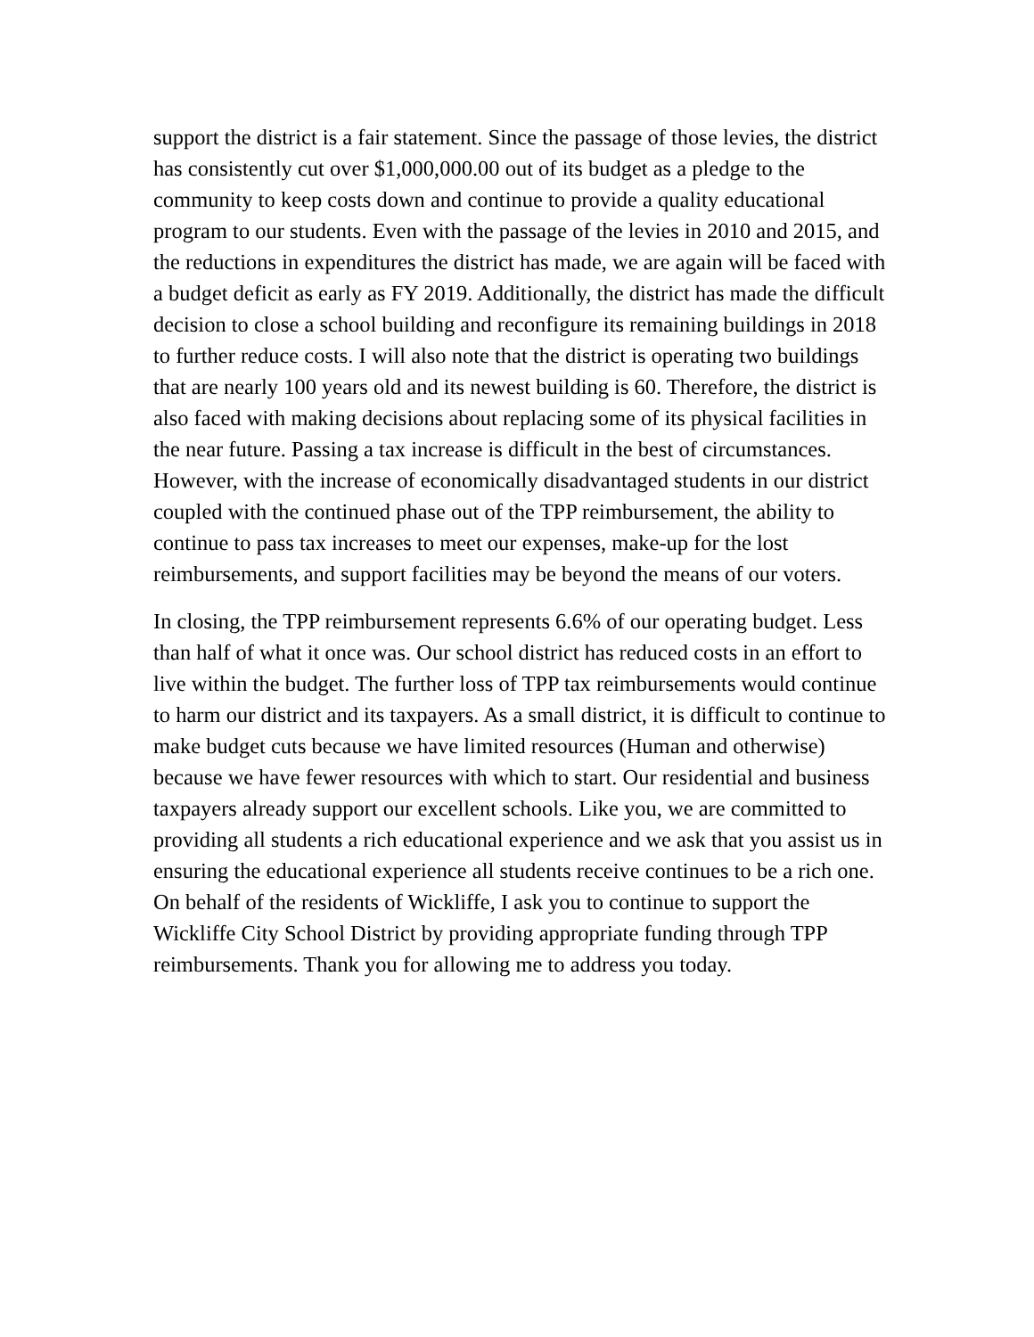support the district is a fair statement. Since the passage of those levies, the district has consistently cut over $1,000,000.00 out of its budget as a pledge to the community to keep costs down and continue to provide a quality educational program to our students. Even with the passage of the levies in 2010 and 2015, and the reductions in expenditures the district has made, we are again will be faced with a budget deficit as early as FY 2019. Additionally, the district has made the difficult decision to close a school building and reconfigure its remaining buildings in 2018 to further reduce costs. I will also note that the district is operating two buildings that are nearly 100 years old and its newest building is 60. Therefore, the district is also faced with making decisions about replacing some of its physical facilities in the near future. Passing a tax increase is difficult in the best of circumstances. However, with the increase of economically disadvantaged students in our district coupled with the continued phase out of the TPP reimbursement, the ability to continue to pass tax increases to meet our expenses, make-up for the lost reimbursements, and support facilities may be beyond the means of our voters.
In closing, the TPP reimbursement represents 6.6% of our operating budget. Less than half of what it once was. Our school district has reduced costs in an effort to live within the budget. The further loss of TPP tax reimbursements would continue to harm our district and its taxpayers. As a small district, it is difficult to continue to make budget cuts because we have limited resources (Human and otherwise) because we have fewer resources with which to start. Our residential and business taxpayers already support our excellent schools. Like you, we are committed to providing all students a rich educational experience and we ask that you assist us in ensuring the educational experience all students receive continues to be a rich one. On behalf of the residents of Wickliffe, I ask you to continue to support the Wickliffe City School District by providing appropriate funding through TPP reimbursements. Thank you for allowing me to address you today.